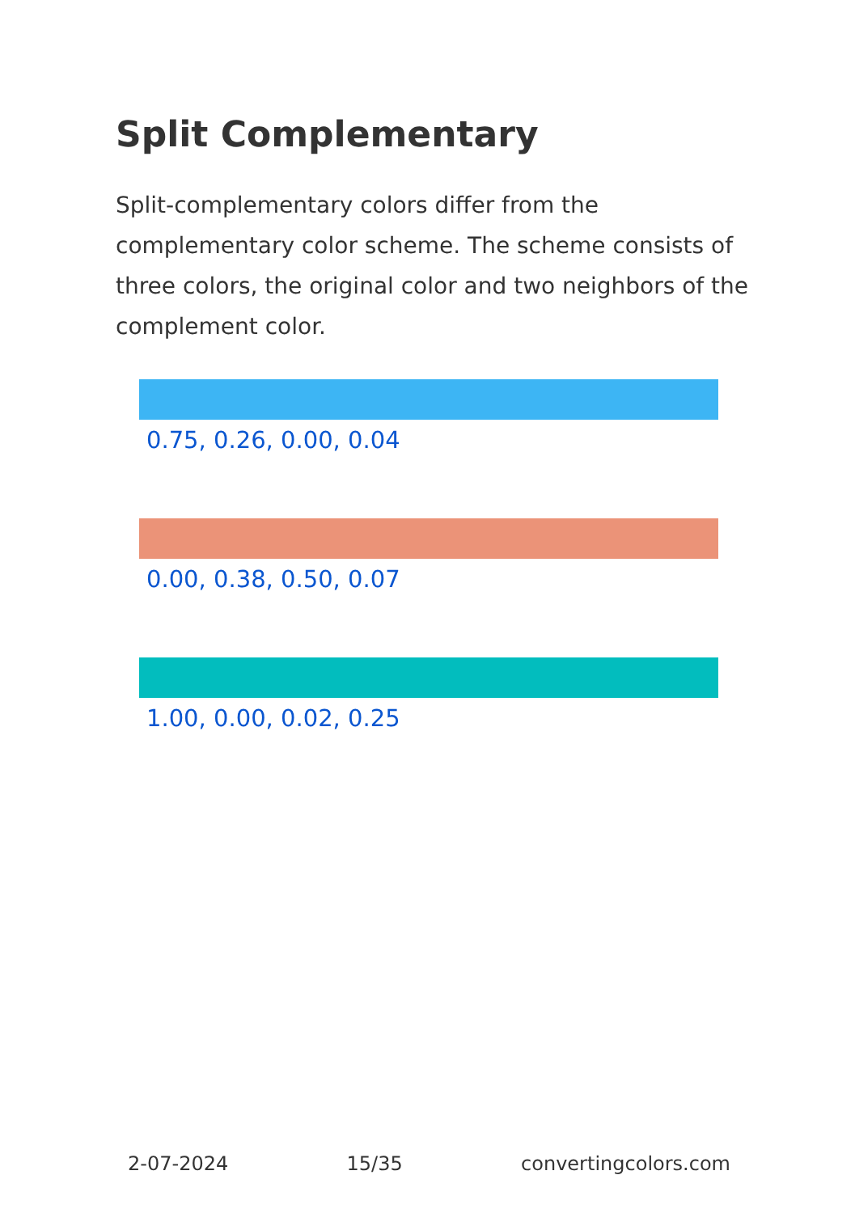Split Complementary
Split-complementary colors differ from the complementary color scheme. The scheme consists of three colors, the original color and two neighbors of the complement color.
0.75, 0.26, 0.00, 0.04
0.00, 0.38, 0.50, 0.07
1.00, 0.00, 0.02, 0.25
2-07-2024 15/35 convertingcolors.com